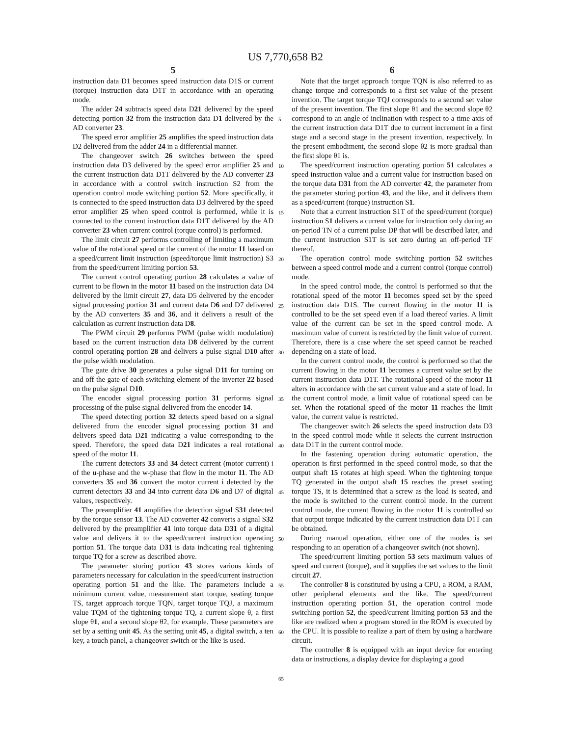US 7,770,658 B2
5
instruction data D1 becomes speed instruction data D1S or current (torque) instruction data D1T in accordance with an operating mode.
The adder 24 subtracts speed data D21 delivered by the speed detecting portion 32 from the instruction data D1 delivered by the AD converter 23.
The speed error amplifier 25 amplifies the speed instruction data D2 delivered from the adder 24 in a differential manner.
The changeover switch 26 switches between the speed instruction data D3 delivered by the speed error amplifier 25 and the current instruction data D1T delivered by the AD converter 23 in accordance with a control switch instruction S2 from the operation control mode switching portion 52. More specifically, it is connected to the speed instruction data D3 delivered by the speed error amplifier 25 when speed control is performed, while it is connected to the current instruction data D1T delivered by the AD converter 23 when current control (torque control) is performed.
The limit circuit 27 performs controlling of limiting a maximum value of the rotational speed or the current of the motor 11 based on a speed/current limit instruction (speed/torque limit instruction) S3 from the speed/current limiting portion 53.
The current control operating portion 28 calculates a value of current to be flown in the motor 11 based on the instruction data D4 delivered by the limit circuit 27, data D5 delivered by the encoder signal processing portion 31 and current data D6 and D7 delivered by the AD converters 35 and 36, and it delivers a result of the calculation as current instruction data D8.
The PWM circuit 29 performs PWM (pulse width modulation) based on the current instruction data D8 delivered by the current control operating portion 28 and delivers a pulse signal D10 after the pulse width modulation.
The gate drive 30 generates a pulse signal D11 for turning on and off the gate of each switching element of the inverter 22 based on the pulse signal D10.
The encoder signal processing portion 31 performs signal processing of the pulse signal delivered from the encoder 14.
The speed detecting portion 32 detects speed based on a signal delivered from the encoder signal processing portion 31 and delivers speed data D21 indicating a value corresponding to the speed. Therefore, the speed data D21 indicates a real rotational speed of the motor 11.
The current detectors 33 and 34 detect current (motor current) i of the u-phase and the w-phase that flow in the motor 11. The AD converters 35 and 36 convert the motor current i detected by the current detectors 33 and 34 into current data D6 and D7 of digital values, respectively.
The preamplifier 41 amplifies the detection signal S31 detected by the torque sensor 13. The AD converter 42 converts a signal S32 delivered by the preamplifier 41 into torque data D31 of a digital value and delivers it to the speed/current instruction operating portion 51. The torque data D31 is data indicating real tightening torque TQ for a screw as described above.
The parameter storing portion 43 stores various kinds of parameters necessary for calculation in the speed/current instruction operating portion 51 and the like. The parameters include a minimum current value, measurement start torque, seating torque TS, target approach torque TQN, target torque TQJ, a maximum value TQM of the tightening torque TQ, a current slope θ, a first slope θ1, and a second slope θ2, for example. These parameters are set by a setting unit 45. As the setting unit 45, a digital switch, a ten key, a touch panel, a changeover switch or the like is used.
5
10
15
20
25
30
35
40
45
50
55
60
65
6
Note that the target approach torque TQN is also referred to as change torque and corresponds to a first set value of the present invention. The target torque TQJ corresponds to a second set value of the present invention. The first slope θ1 and the second slope θ2 correspond to an angle of inclination with respect to a time axis of the current instruction data D1T due to current increment in a first stage and a second stage in the present invention, respectively. In the present embodiment, the second slope θ2 is more gradual than the first slope θ1 is.
The speed/current instruction operating portion 51 calculates a speed instruction value and a current value for instruction based on the torque data D31 from the AD converter 42, the parameter from the parameter storing portion 43, and the like, and it delivers them as a speed/current (torque) instruction S1.
Note that a current instruction S1T of the speed/current (torque) instruction S1 delivers a current value for instruction only during an on-period TN of a current pulse DP that will be described later, and the current instruction S1T is set zero during an off-period TF thereof.
The operation control mode switching portion 52 switches between a speed control mode and a current control (torque control) mode.
In the speed control mode, the control is performed so that the rotational speed of the motor 11 becomes speed set by the speed instruction data D1S. The current flowing in the motor 11 is controlled to be the set speed even if a load thereof varies. A limit value of the current can be set in the speed control mode. A maximum value of current is restricted by the limit value of current. Therefore, there is a case where the set speed cannot be reached depending on a state of load.
In the current control mode, the control is performed so that the current flowing in the motor 11 becomes a current value set by the current instruction data D1T. The rotational speed of the motor 11 alters in accordance with the set current value and a state of load. In the current control mode, a limit value of rotational speed can be set. When the rotational speed of the motor 11 reaches the limit value, the current value is restricted.
The changeover switch 26 selects the speed instruction data D3 in the speed control mode while it selects the current instruction data D1T in the current control mode.
In the fastening operation during automatic operation, the operation is first performed in the speed control mode, so that the output shaft 15 rotates at high speed. When the tightening torque TQ generated in the output shaft 15 reaches the preset seating torque TS, it is determined that a screw as the load is seated, and the mode is switched to the current control mode. In the current control mode, the current flowing in the motor 11 is controlled so that output torque indicated by the current instruction data D1T can be obtained.
During manual operation, either one of the modes is set responding to an operation of a changeover switch (not shown).
The speed/current limiting portion 53 sets maximum values of speed and current (torque), and it supplies the set values to the limit circuit 27.
The controller 8 is constituted by using a CPU, a ROM, a RAM, other peripheral elements and the like. The speed/current instruction operating portion 51, the operation control mode switching portion 52, the speed/current limiting portion 53 and the like are realized when a program stored in the ROM is executed by the CPU. It is possible to realize a part of them by using a hardware circuit.
The controller 8 is equipped with an input device for entering data or instructions, a display device for displaying a good